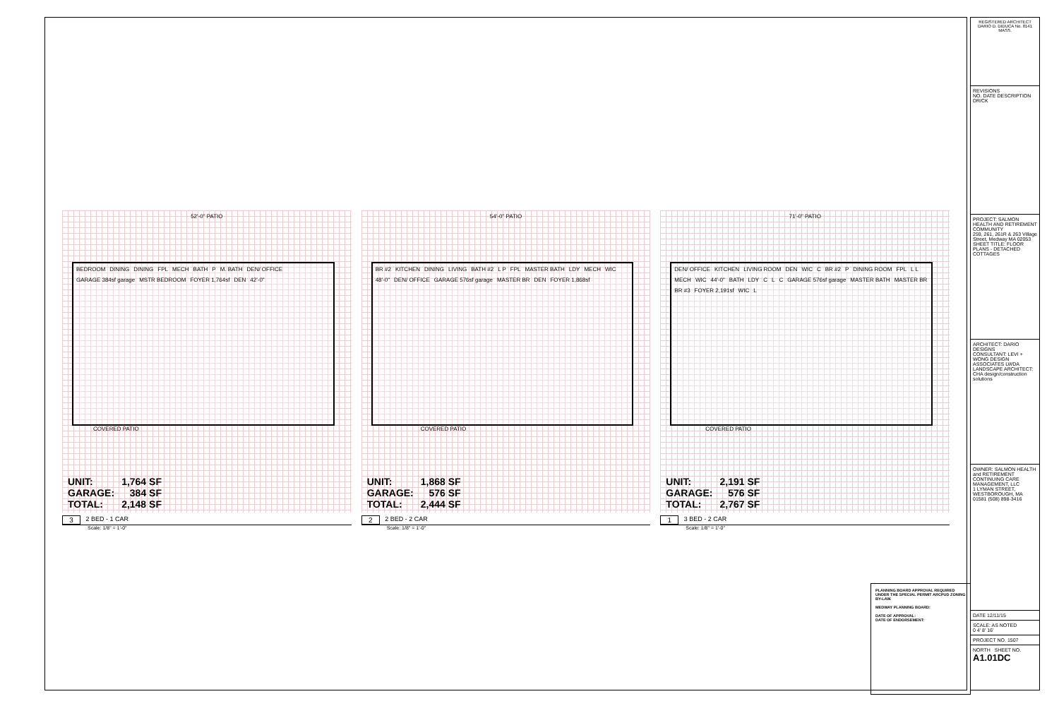52'-0" PATIO
BEDROOM DINING DINING FPL MECH BATH P M. BATH DEN/ OFFICE GARAGE 384sf garage MSTR BEDROOM FOYER 1,764sf DEN 42'-0"
COVERED PATIO
| UNIT: | 1,764 SF |
| GARAGE: | 384 SF |
| TOTAL: | 2,148 SF |
3 2 BED - 1 CAR
Scale: 1/8" = 1'-0"
54'-0" PATIO
BR #2 KITCHEN DINING LIVING BATH #2 L P FPL MASTER BATH LDY MECH WIC 48'-0" DEN/ OFFICE GARAGE 576sf garage MASTER BR DEN FOYER 1,868sf
COVERED PATIO
| UNIT: | 1,868 SF |
| GARAGE: | 576 SF |
| TOTAL: | 2,444 SF |
2 2 BED - 2 CAR
Scale: 1/8" = 1'-0"
71'-0" PATIO
DEN/ OFFICE KITCHEN LIVING ROOM DEN WIC C BR #2 P DINING ROOM FPL L L MECH WIC 44'-0" BATH LDY C L C GARAGE 576sf garage MASTER BATH MASTER BR BR #3 FOYER 2,191sf WIC L
COVERED PATIO
| UNIT: | 2,191 SF |
| GARAGE: | 576 SF |
| TOTAL: | 2,767 SF |
1 3 BED - 2 CAR
Scale: 1/8" = 1'-0"
PLANNING BOARD APPROVAL REQUIRED UNDER THE SPECIAL PERMIT ARCPUD ZONING BY-LAW.
MEDWAY PLANNING BOARD:
DATE OF APPROVAL:
DATE OF ENDORSEMENT:
REGISTERED ARCHITECT DARIO D. DIDUCA No. 8141 MASS.
REVISIONS
NO. DATE DESCRIPTION DR/CK
PROJECT: SALMON HEALTH AND RETIREMENT COMMUNITY
259, 261, 261R & 263 Village Street, Medway MA 02053
SHEET TITLE: FLOOR PLANS - DETACHED COTTAGES
ARCHITECT: DARIO DESIGNS
CONSULTANT: LEVI + WONG DESIGN ASSOCIATES LWDA
LANDSCAPE ARCHITECT: CHA design/construction solutions
OWNER: SALMON HEALTH and RETIREMENT
CONTINUING CARE MANAGEMENT, LLC
1 LYMAN STREET, WESTBOROUGH, MA 01581 (508) 898-3416
DATE 12/11/15
SCALE: AS NOTED
0 4' 8' 16'
PROJECT NO. 1507
NORTH SHEET NO.
A1.01DC